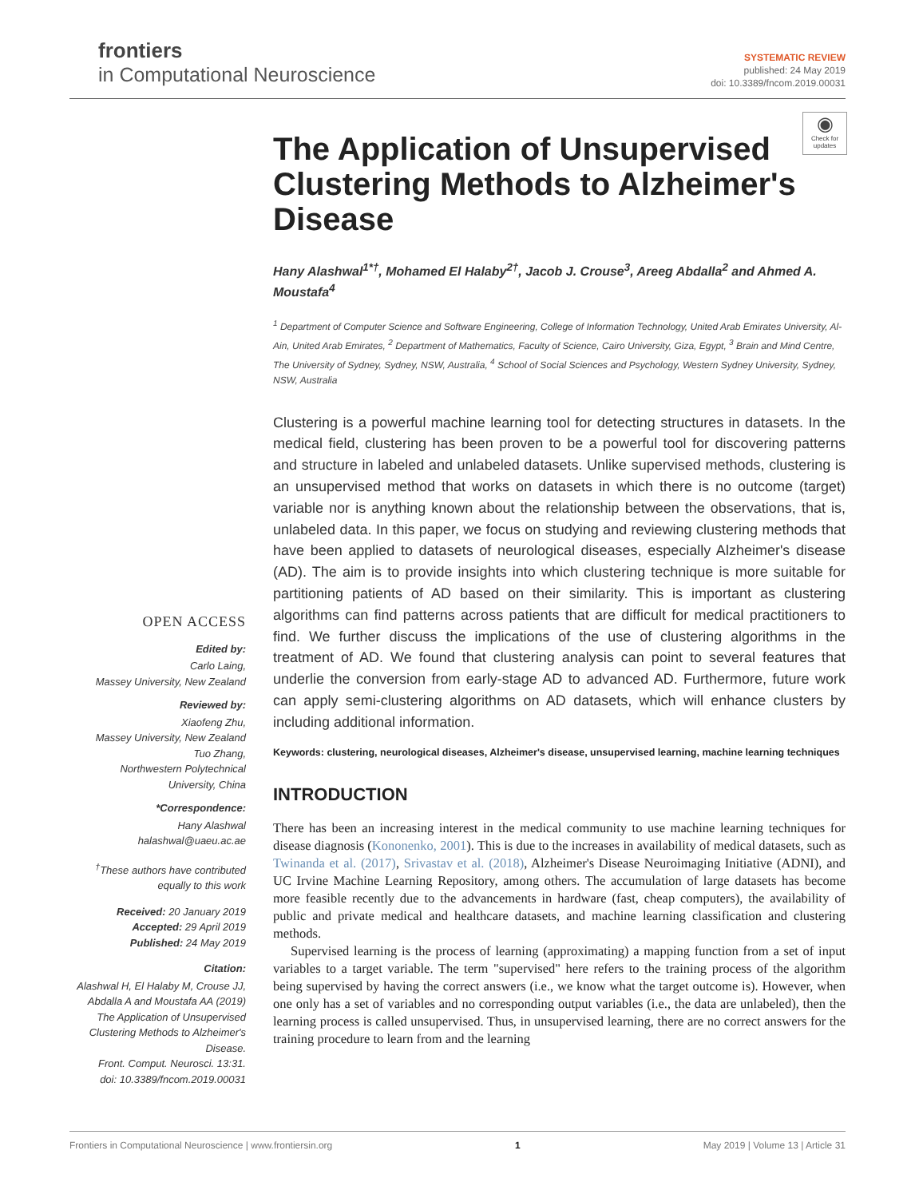frontiers
in Computational Neuroscience
SYSTEMATIC REVIEW
published: 24 May 2019
doi: 10.3389/fncom.2019.00031
◉
Check for updates
OPEN ACCESS
Edited by:
Carlo Laing,
Massey University, New Zealand
Reviewed by:
Xiaofeng Zhu,
Massey University, New Zealand
Tuo Zhang,
Northwestern Polytechnical
University, China
*Correspondence:
Hany Alashwal
halashwal@uaeu.ac.ae
<sup>†</sup> These authors have contributed
equally to this work
Received: 20 January 2019
Accepted: 29 April 2019
Published: 24 May 2019
Citation:
Alashwal H, El Halaby M, Crouse JJ, Abdalla A and Moustafa AA (2019) The Application of Unsupervised Clustering Methods to Alzheimer's Disease.
Front. Comput. Neurosci. 13:31.
doi: 10.3389/fncom.2019.00031
The Application of Unsupervised Clustering Methods to Alzheimer's Disease
Hany Alashwal<sup>1*†</sup>, Mohamed El Halaby<sup>2†</sup>, Jacob J. Crouse<sup>3</sup>, Areeg Abdalla<sup>2</sup> and Ahmed A. Moustafa<sup>4</sup>
<sup>1</sup> Department of Computer Science and Software Engineering, College of Information Technology, United Arab Emirates University, Al-Ain, United Arab Emirates, <sup>2</sup> Department of Mathematics, Faculty of Science, Cairo University, Giza, Egypt, <sup>3</sup> Brain and Mind Centre, The University of Sydney, Sydney, NSW, Australia, <sup>4</sup> School of Social Sciences and Psychology, Western Sydney University, Sydney, NSW, Australia
Clustering is a powerful machine learning tool for detecting structures in datasets. In the medical field, clustering has been proven to be a powerful tool for discovering patterns and structure in labeled and unlabeled datasets. Unlike supervised methods, clustering is an unsupervised method that works on datasets in which there is no outcome (target) variable nor is anything known about the relationship between the observations, that is, unlabeled data. In this paper, we focus on studying and reviewing clustering methods that have been applied to datasets of neurological diseases, especially Alzheimer's disease (AD). The aim is to provide insights into which clustering technique is more suitable for partitioning patients of AD based on their similarity. This is important as clustering algorithms can find patterns across patients that are difficult for medical practitioners to find. We further discuss the implications of the use of clustering algorithms in the treatment of AD. We found that clustering analysis can point to several features that underlie the conversion from early-stage AD to advanced AD. Furthermore, future work can apply semi-clustering algorithms on AD datasets, which will enhance clusters by including additional information.
Keywords: clustering, neurological diseases, Alzheimer's disease, unsupervised learning, machine learning techniques
INTRODUCTION
There has been an increasing interest in the medical community to use machine learning techniques for disease diagnosis (Kononenko, 2001). This is due to the increases in availability of medical datasets, such as Twinanda et al. (2017), Srivastav et al. (2018), Alzheimer's Disease Neuroimaging Initiative (ADNI), and UC Irvine Machine Learning Repository, among others. The accumulation of large datasets has become more feasible recently due to the advancements in hardware (fast, cheap computers), the availability of public and private medical and healthcare datasets, and machine learning classification and clustering methods.
Supervised learning is the process of learning (approximating) a mapping function from a set of input variables to a target variable. The term "supervised" here refers to the training process of the algorithm being supervised by having the correct answers (i.e., we know what the target outcome is). However, when one only has a set of variables and no corresponding output variables (i.e., the data are unlabeled), then the learning process is called unsupervised. Thus, in unsupervised learning, there are no correct answers for the training procedure to learn from and the learning
Frontiers in Computational Neuroscience | www.frontiersin.org 1 May 2019 | Volume 13 | Article 31